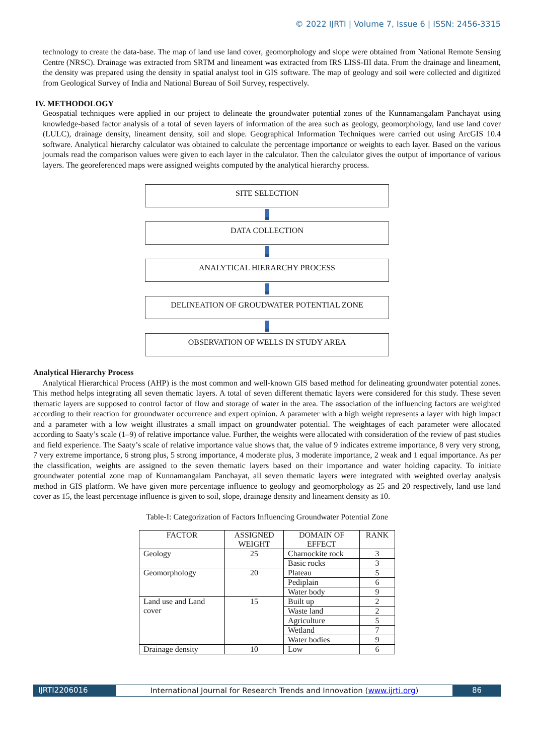© 2022 IJRTI | Volume 7, Issue 6 | ISSN: 2456-3315
technology to create the data-base. The map of land use land cover, geomorphology and slope were obtained from National Remote Sensing Centre (NRSC). Drainage was extracted from SRTM and lineament was extracted from IRS LISS-III data. From the drainage and lineament, the density was prepared using the density in spatial analyst tool in GIS software. The map of geology and soil were collected and digitized from Geological Survey of India and National Bureau of Soil Survey, respectively.
IV. METHODOLOGY
Geospatial techniques were applied in our project to delineate the groundwater potential zones of the Kunnamangalam Panchayat using knowledge-based factor analysis of a total of seven layers of information of the area such as geology, geomorphology, land use land cover (LULC), drainage density, lineament density, soil and slope. Geographical Information Techniques were carried out using ArcGIS 10.4 software. Analytical hierarchy calculator was obtained to calculate the percentage importance or weights to each layer. Based on the various journals read the comparison values were given to each layer in the calculator. Then the calculator gives the output of importance of various layers. The georeferenced maps were assigned weights computed by the analytical hierarchy process.
SITE SELECTION
DATA COLLECTION
ANALYTICAL HIERARCHY PROCESS
DELINEATION OF GROUDWATER POTENTIAL ZONE
OBSERVATION OF WELLS IN STUDY AREA
Analytical Hierarchy Process
Analytical Hierarchical Process (AHP) is the most common and well-known GIS based method for delineating groundwater potential zones. This method helps integrating all seven thematic layers. A total of seven different thematic layers were considered for this study. These seven thematic layers are supposed to control factor of flow and storage of water in the area. The association of the influencing factors are weighted according to their reaction for groundwater occurrence and expert opinion. A parameter with a high weight represents a layer with high impact and a parameter with a low weight illustrates a small impact on groundwater potential. The weightages of each parameter were allocated according to Saaty’s scale (1–9) of relative importance value. Further, the weights were allocated with consideration of the review of past studies and field experience. The Saaty’s scale of relative importance value shows that, the value of 9 indicates extreme importance, 8 very very strong, 7 very extreme importance, 6 strong plus, 5 strong importance, 4 moderate plus, 3 moderate importance, 2 weak and 1 equal importance. As per the classification, weights are assigned to the seven thematic layers based on their importance and water holding capacity. To initiate groundwater potential zone map of Kunnamangalam Panchayat, all seven thematic layers were integrated with weighted overlay analysis method in GIS platform. We have given more percentage influence to geology and geomorphology as 25 and 20 respectively, land use land cover as 15, the least percentage influence is given to soil, slope, drainage density and lineament density as 10.
Table-I: Categorization of Factors Influencing Groundwater Potential Zone
| FACTOR | ASSIGNED WEIGHT | DOMAIN OF EFFECT | RANK |
| --- | --- | --- | --- |
| Geology | 25 | Charnockite rock | 3 |
| | | Basic rocks | 3 |
| Geomorphology | 20 | Plateau | 5 |
| | | Pediplain | 6 |
| | | Water body | 9 |
| Land use and Land cover | 15 | Built up | 2 |
| | | Waste land | 2 |
| | | Agriculture | 5 |
| | | Wetland | 7 |
| | | Water bodies | 9 |
| Drainage density | 10 | Low | 6 |
IJRTI2206016 International Journal for Research Trends and Innovation (www.ijrti.org)
86